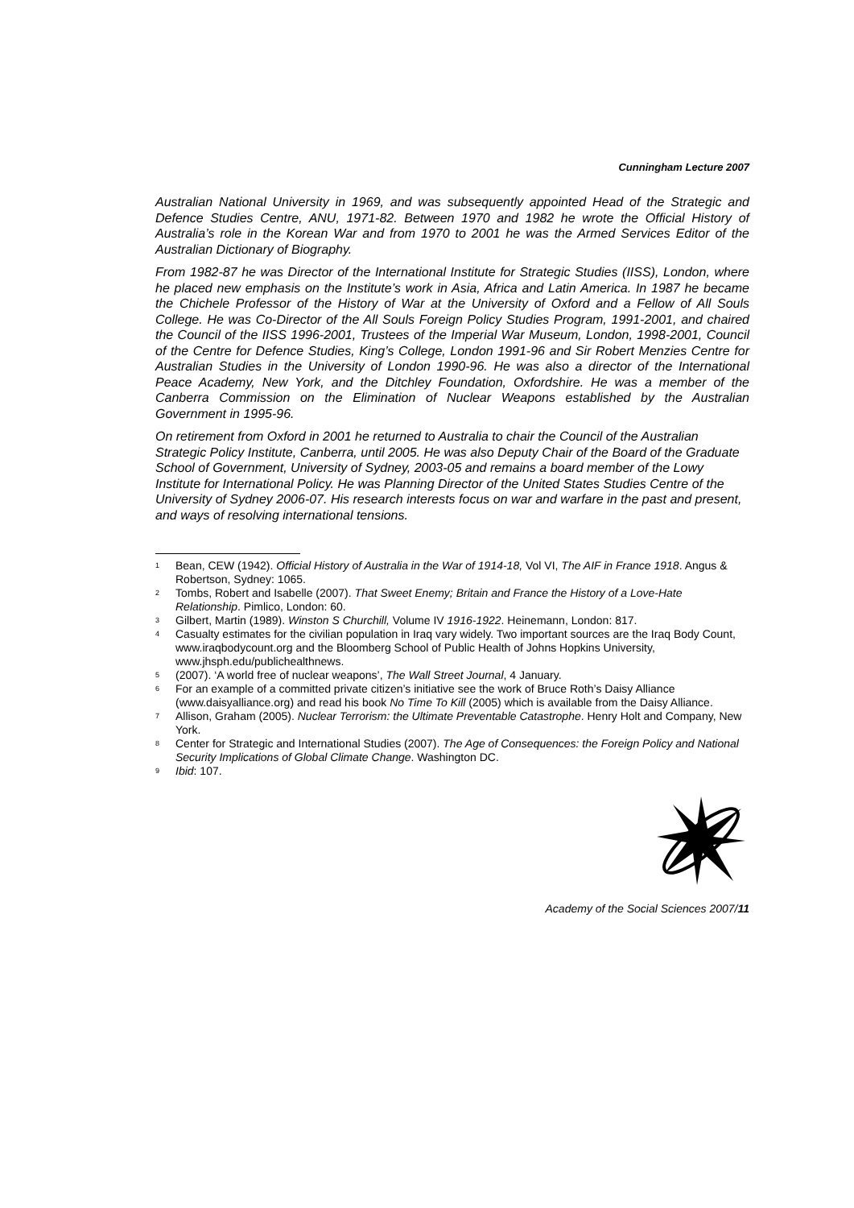Cunningham Lecture 2007
Australian National University in 1969, and was subsequently appointed Head of the Strategic and Defence Studies Centre, ANU, 1971-82. Between 1970 and 1982 he wrote the Official History of Australia’s role in the Korean War and from 1970 to 2001 he was the Armed Services Editor of the Australian Dictionary of Biography.
From 1982-87 he was Director of the International Institute for Strategic Studies (IISS), London, where he placed new emphasis on the Institute’s work in Asia, Africa and Latin America. In 1987 he became the Chichele Professor of the History of War at the University of Oxford and a Fellow of All Souls College. He was Co-Director of the All Souls Foreign Policy Studies Program, 1991-2001, and chaired the Council of the IISS 1996-2001, Trustees of the Imperial War Museum, London, 1998-2001, Council of the Centre for Defence Studies, King’s College, London 1991-96 and Sir Robert Menzies Centre for Australian Studies in the University of London 1990-96. He was also a director of the International Peace Academy, New York, and the Ditchley Foundation, Oxfordshire. He was a member of the Canberra Commission on the Elimination of Nuclear Weapons established by the Australian Government in 1995-96.
On retirement from Oxford in 2001 he returned to Australia to chair the Council of the Australian Strategic Policy Institute, Canberra, until 2005. He was also Deputy Chair of the Board of the Graduate School of Government, University of Sydney, 2003-05 and remains a board member of the Lowy Institute for International Policy. He was Planning Director of the United States Studies Centre of the University of Sydney 2006-07. His research interests focus on war and warfare in the past and present, and ways of resolving international tensions.
<sup>1</sup> Bean, CEW (1942). Official History of Australia in the War of 1914-18, Vol VI, The AIF in France 1918. Angus & Robertson, Sydney: 1065.
<sup>2</sup> Tombs, Robert and Isabelle (2007). That Sweet Enemy; Britain and France the History of a Love-Hate Relationship. Pimlico, London: 60.
<sup>3</sup> Gilbert, Martin (1989). Winston S Churchill, Volume IV 1916-1922. Heinemann, London: 817.
<sup>4</sup> Casualty estimates for the civilian population in Iraq vary widely. Two important sources are the Iraq Body Count, www.iraqbodycount.org and the Bloomberg School of Public Health of Johns Hopkins University, www.jhsph.edu/publichealthnews.
<sup>5</sup> (2007). ‘A world free of nuclear weapons’, The Wall Street Journal, 4 January.
<sup>6</sup> For an example of a committed private citizen’s initiative see the work of Bruce Roth’s Daisy Alliance (www.daisyalliance.org) and read his book No Time To Kill (2005) which is available from the Daisy Alliance.
<sup>7</sup> Allison, Graham (2005). Nuclear Terrorism: the Ultimate Preventable Catastrophe. Henry Holt and Company, New York.
<sup>8</sup> Center for Strategic and International Studies (2007). The Age of Consequences: the Foreign Policy and National Security Implications of Global Climate Change. Washington DC.
<sup>9</sup> Ibid: 107.
Academy of the Social Sciences 2007/11